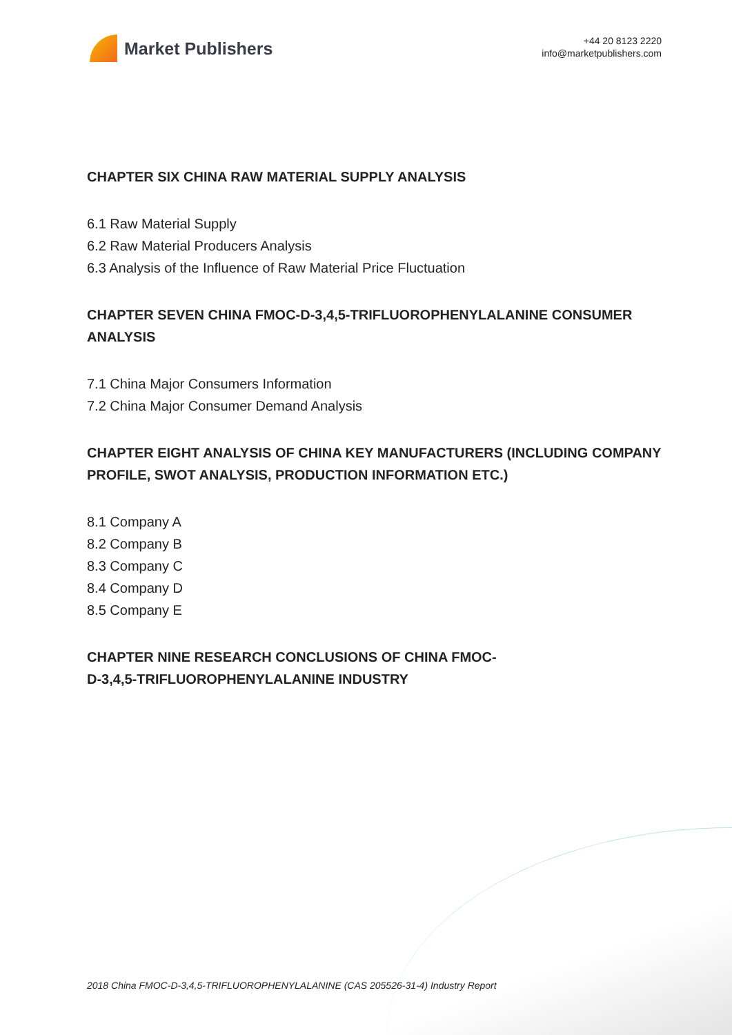Market Publishers
+44 20 8123 2220
info@marketpublishers.com
CHAPTER SIX CHINA RAW MATERIAL SUPPLY ANALYSIS
6.1 Raw Material Supply
6.2 Raw Material Producers Analysis
6.3 Analysis of the Influence of Raw Material Price Fluctuation
CHAPTER SEVEN CHINA FMOC-D-3,4,5-TRIFLUOROPHENYLALANINE CONSUMER ANALYSIS
7.1 China Major Consumers Information
7.2 China Major Consumer Demand Analysis
CHAPTER EIGHT ANALYSIS OF CHINA KEY MANUFACTURERS (INCLUDING COMPANY PROFILE, SWOT ANALYSIS, PRODUCTION INFORMATION ETC.)
8.1 Company A
8.2 Company B
8.3 Company C
8.4 Company D
8.5 Company E
CHAPTER NINE RESEARCH CONCLUSIONS OF CHINA FMOC-
D-3,4,5-TRIFLUOROPHENYLALANINE INDUSTRY
2018 China FMOC-D-3,4,5-TRIFLUOROPHENYLALANINE (CAS 205526-31-4) Industry Report